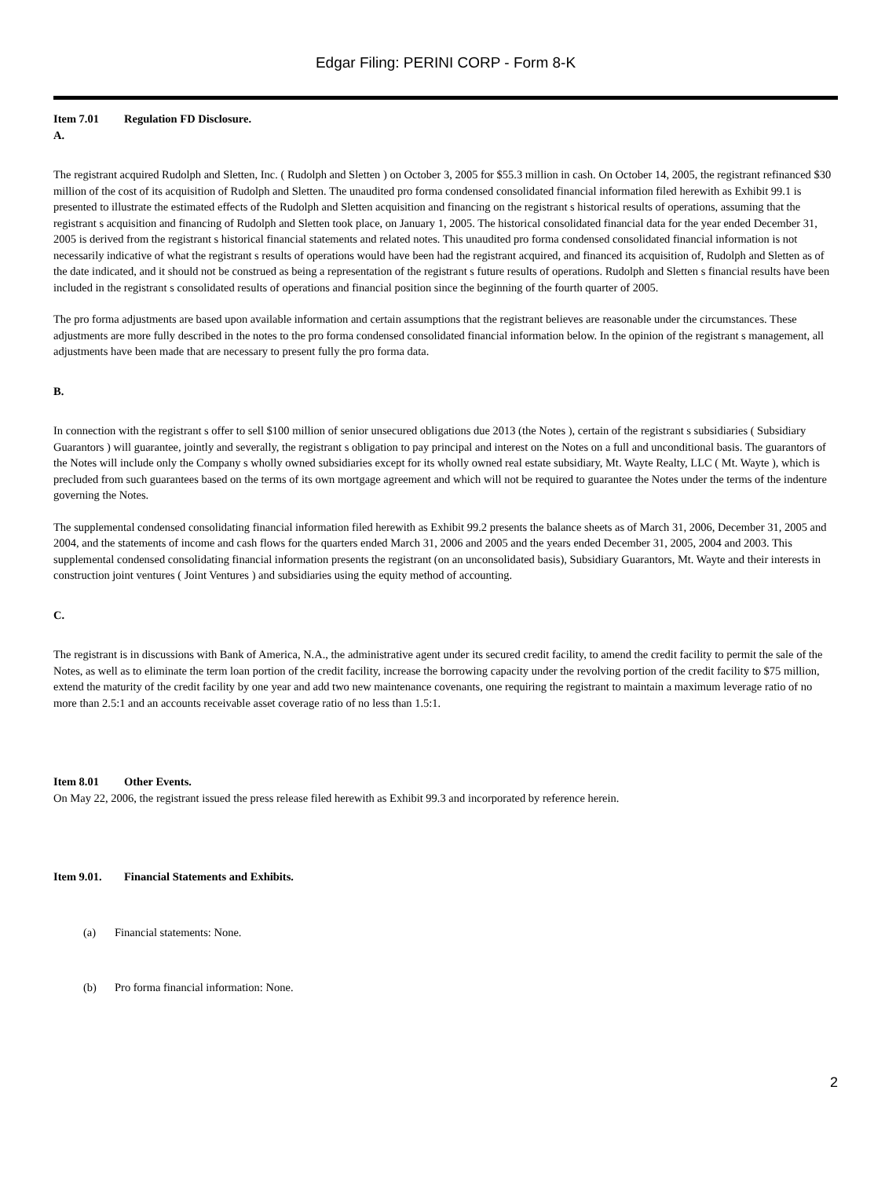Edgar Filing: PERINI CORP - Form 8-K
Item 7.01 Regulation FD Disclosure.
A.
The registrant acquired Rudolph and Sletten, Inc. ( Rudolph and Sletten ) on October 3, 2005 for $55.3 million in cash. On October 14, 2005, the registrant refinanced $30 million of the cost of its acquisition of Rudolph and Sletten. The unaudited pro forma condensed consolidated financial information filed herewith as Exhibit 99.1 is presented to illustrate the estimated effects of the Rudolph and Sletten acquisition and financing on the registrant s historical results of operations, assuming that the registrant s acquisition and financing of Rudolph and Sletten took place, on January 1, 2005. The historical consolidated financial data for the year ended December 31, 2005 is derived from the registrant s historical financial statements and related notes. This unaudited pro forma condensed consolidated financial information is not necessarily indicative of what the registrant s results of operations would have been had the registrant acquired, and financed its acquisition of, Rudolph and Sletten as of the date indicated, and it should not be construed as being a representation of the registrant s future results of operations. Rudolph and Sletten s financial results have been included in the registrant s consolidated results of operations and financial position since the beginning of the fourth quarter of 2005.
The pro forma adjustments are based upon available information and certain assumptions that the registrant believes are reasonable under the circumstances. These adjustments are more fully described in the notes to the pro forma condensed consolidated financial information below. In the opinion of the registrant s management, all adjustments have been made that are necessary to present fully the pro forma data.
B.
In connection with the registrant s offer to sell $100 million of senior unsecured obligations due 2013 (the Notes ), certain of the registrant s subsidiaries ( Subsidiary Guarantors ) will guarantee, jointly and severally, the registrant s obligation to pay principal and interest on the Notes on a full and unconditional basis. The guarantors of the Notes will include only the Company s wholly owned subsidiaries except for its wholly owned real estate subsidiary, Mt. Wayte Realty, LLC ( Mt. Wayte ), which is precluded from such guarantees based on the terms of its own mortgage agreement and which will not be required to guarantee the Notes under the terms of the indenture governing the Notes.
The supplemental condensed consolidating financial information filed herewith as Exhibit 99.2 presents the balance sheets as of March 31, 2006, December 31, 2005 and 2004, and the statements of income and cash flows for the quarters ended March 31, 2006 and 2005 and the years ended December 31, 2005, 2004 and 2003. This supplemental condensed consolidating financial information presents the registrant (on an unconsolidated basis), Subsidiary Guarantors, Mt. Wayte and their interests in construction joint ventures ( Joint Ventures ) and subsidiaries using the equity method of accounting.
C.
The registrant is in discussions with Bank of America, N.A., the administrative agent under its secured credit facility, to amend the credit facility to permit the sale of the Notes, as well as to eliminate the term loan portion of the credit facility, increase the borrowing capacity under the revolving portion of the credit facility to $75 million, extend the maturity of the credit facility by one year and add two new maintenance covenants, one requiring the registrant to maintain a maximum leverage ratio of no more than 2.5:1 and an accounts receivable asset coverage ratio of no less than 1.5:1.
Item 8.01 Other Events.
On May 22, 2006, the registrant issued the press release filed herewith as Exhibit 99.3 and incorporated by reference herein.
Item 9.01. Financial Statements and Exhibits.
(a) Financial statements: None.
(b) Pro forma financial information: None.
2